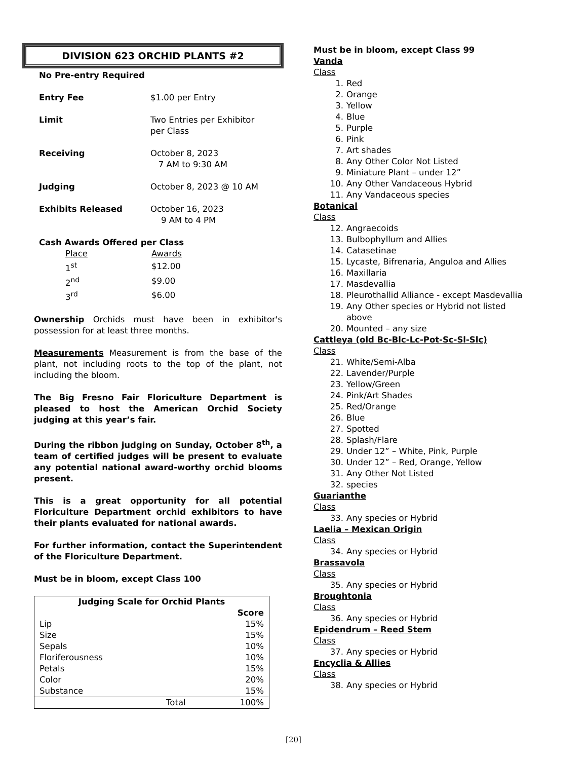DIVISION 623 ORCHID PLANTS #2
No Pre-entry Required
| Entry Fee | $1.00 per Entry |
| Limit | Two Entries per Exhibitor per Class |
| Receiving | October 8, 2023 7 AM to 9:30 AM |
| Judging | October 8, 2023 @ 10 AM |
| Exhibits Released | October 16, 2023 9 AM to 4 PM |
Cash Awards Offered per Class
| Place | Awards |
| 1<sup>st</sup> | $12.00 |
| 2<sup>nd</sup> | $9.00 |
| 3<sup>rd</sup> | $6.00 |
Ownership Orchids must have been in exhibitor's possession for at least three months.
Measurements Measurement is from the base of the plant, not including roots to the top of the plant, not including the bloom.
The Big Fresno Fair Floriculture Department is pleased to host the American Orchid Society judging at this year’s fair.
During the ribbon judging on Sunday, October 8<sup>th</sup>, a team of certified judges will be present to evaluate any potential national award-worthy orchid blooms present.
This is a great opportunity for all potential Floriculture Department orchid exhibitors to have their plants evaluated for national awards.
For further information, contact the Superintendent of the Floriculture Department.
Must be in bloom, except Class 100
| Judging Scale for Orchid Plants | |
| --- | --- |
| | Score |
| Lip | 15% |
| Size | 15% |
| Sepals | 10% |
| Floriferousness | 10% |
| Petals | 15% |
| Color | 20% |
| Substance | 15% |
| Total | 100% |
Must be in bloom, except Class 99
Vanda
Class
1. Red
2. Orange
3. Yellow
4. Blue
5. Purple
6. Pink
7. Art shades
8. Any Other Color Not Listed
9. Miniature Plant – under 12”
10. Any Other Vandaceous Hybrid
11. Any Vandaceous species
Botanical
Class
12. Angraecoids
13. Bulbophyllum and Allies
14. Catasetinae
15. Lycaste, Bifrenaria, Anguloa and Allies
16. Maxillaria
17. Masdevallia
18. Pleurothallid Alliance - except Masdevallia
19. Any Other species or Hybrid not listed
above
20. Mounted – any size
Cattleya (old Bc-Blc-Lc-Pot-Sc-Sl-Slc)
Class
21. White/Semi-Alba
22. Lavender/Purple
23. Yellow/Green
24. Pink/Art Shades
25. Red/Orange
26. Blue
27. Spotted
28. Splash/Flare
29. Under 12” – White, Pink, Purple
30. Under 12” – Red, Orange, Yellow
31. Any Other Not Listed
32. species
Guarianthe
Class
33. Any species or Hybrid
Laelia – Mexican Origin
Class
34. Any species or Hybrid
Brassavola
Class
35. Any species or Hybrid
Broughtonia
Class
36. Any species or Hybrid
Epidendrum – Reed Stem
Class
37. Any species or Hybrid
Encyclia & Allies
Class
38. Any species or Hybrid
[20]